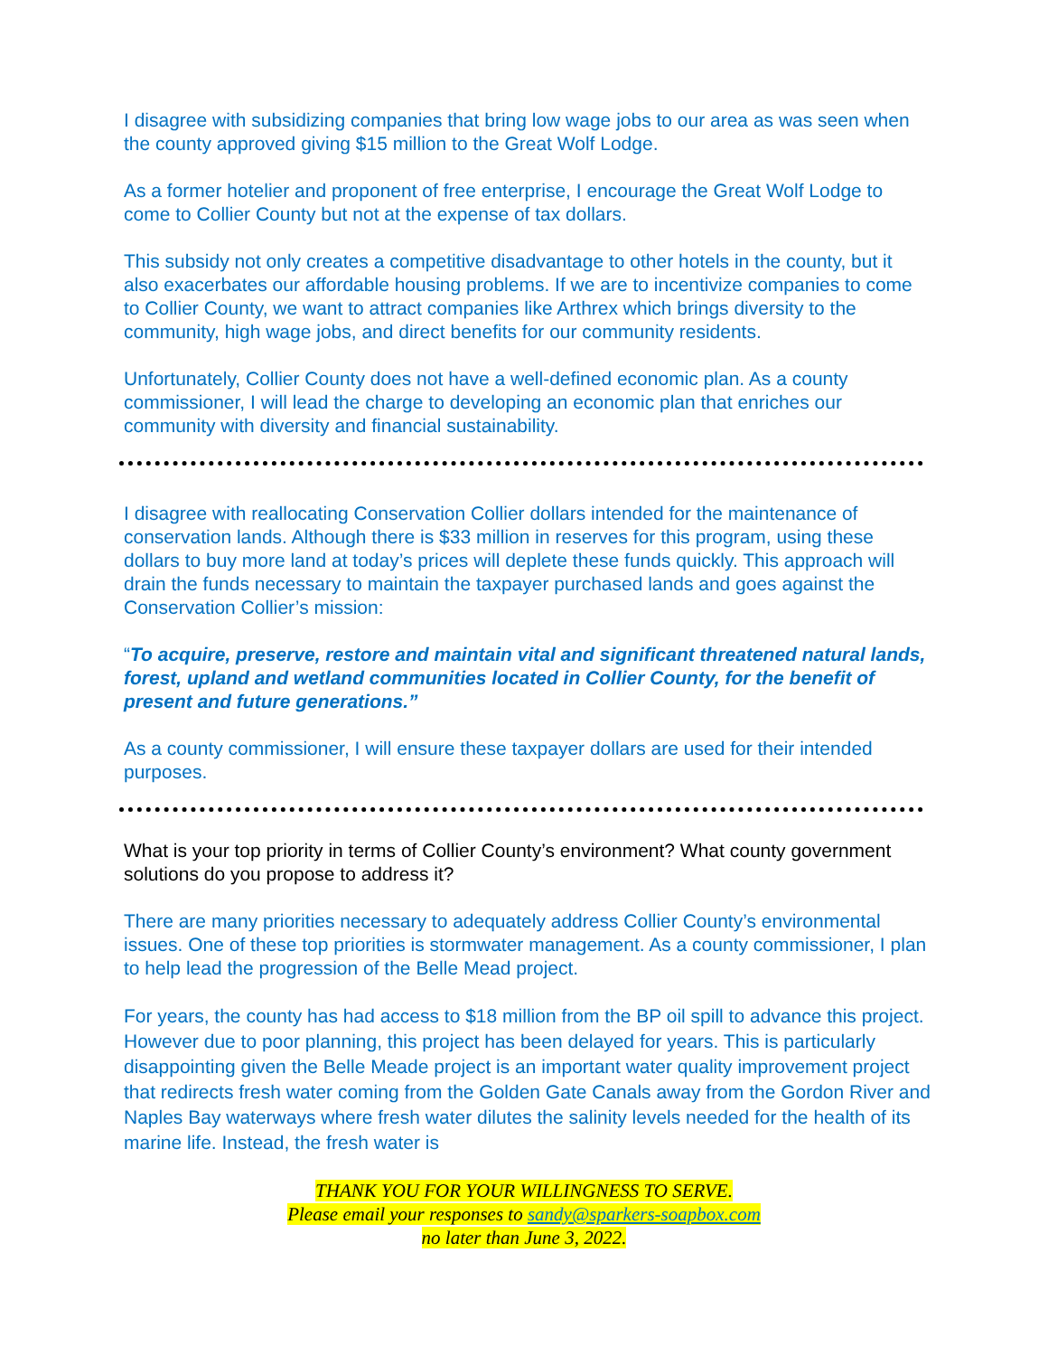I disagree with subsidizing companies that bring low wage jobs to our area as was seen when the county approved giving $15 million to the Great Wolf Lodge.
As a former hotelier and proponent of free enterprise, I encourage the Great Wolf Lodge to come to Collier County but not at the expense of tax dollars.
This subsidy not only creates a competitive disadvantage to other hotels in the county, but it also exacerbates our affordable housing problems. If we are to incentivize companies to come to Collier County, we want to attract companies like Arthrex which brings diversity to the community, high wage jobs, and direct benefits for our community residents.
Unfortunately, Collier County does not have a well-defined economic plan. As a county commissioner, I will lead the charge to developing an economic plan that enriches our community with diversity and financial sustainability.
I disagree with reallocating Conservation Collier dollars intended for the maintenance of conservation lands. Although there is $33 million in reserves for this program, using these dollars to buy more land at today’s prices will deplete these funds quickly. This approach will drain the funds necessary to maintain the taxpayer purchased lands and goes against the Conservation Collier’s mission:
“To acquire, preserve, restore and maintain vital and significant threatened natural lands, forest, upland and wetland communities located in Collier County, for the benefit of present and future generations.”
As a county commissioner, I will ensure these taxpayer dollars are used for their intended purposes.
What is your top priority in terms of Collier County’s environment? What county government solutions do you propose to address it?
There are many priorities necessary to adequately address Collier County’s environmental issues. One of these top priorities is stormwater management. As a county commissioner, I plan to help lead the progression of the Belle Mead project.
For years, the county has had access to $18 million from the BP oil spill to advance this project. However due to poor planning, this project has been delayed for years. This is particularly disappointing given the Belle Meade project is an important water quality improvement project that redirects fresh water coming from the Golden Gate Canals away from the Gordon River and Naples Bay waterways where fresh water dilutes the salinity levels needed for the health of its marine life. Instead, the fresh water is
THANK YOU FOR YOUR WILLINGNESS TO SERVE.
Please email your responses to sandy@sparkers-soapbox.com
no later than June 3, 2022.